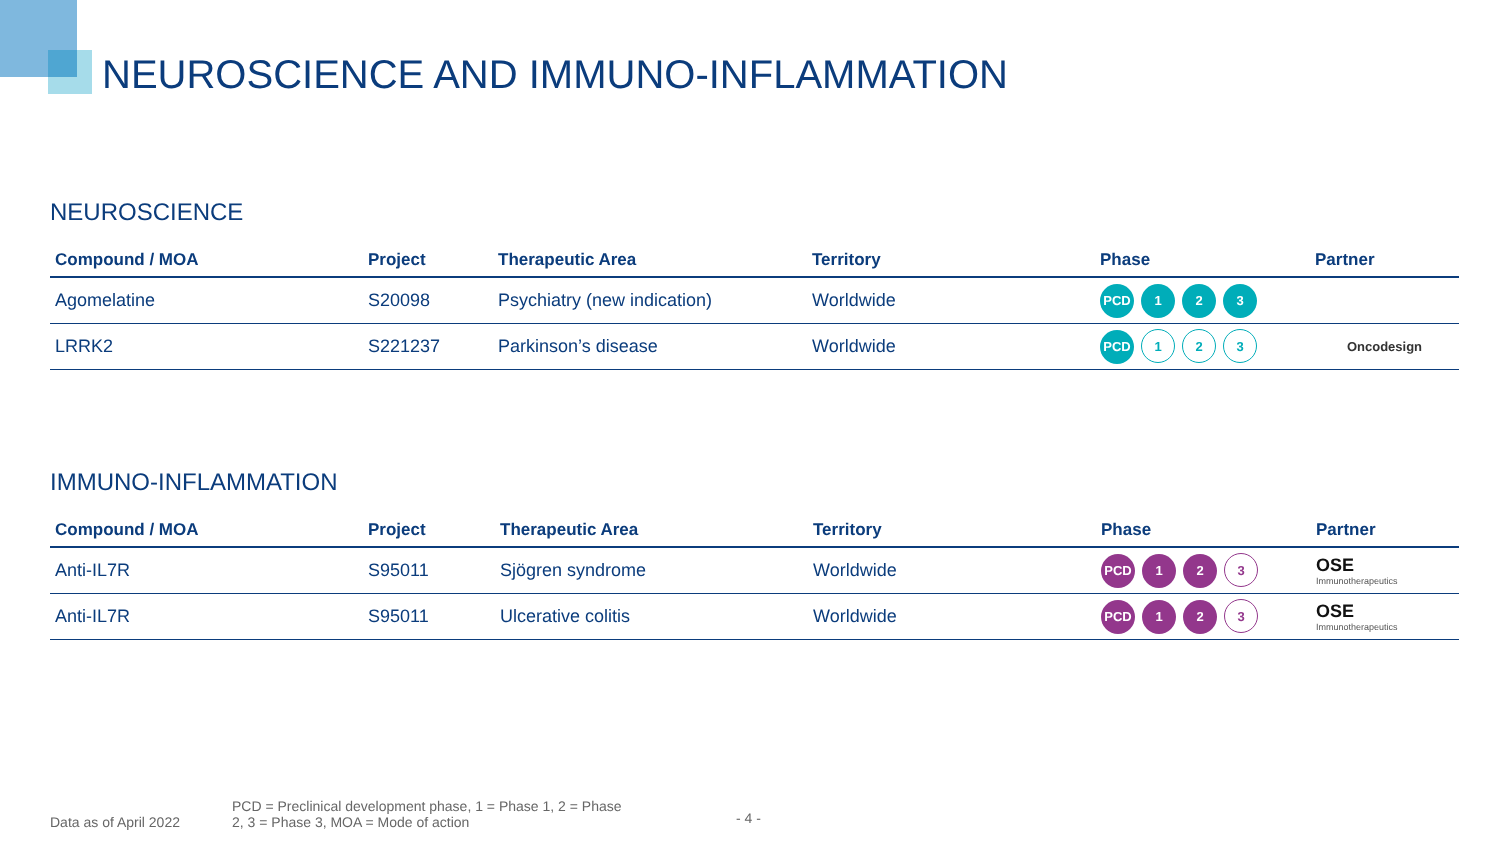NEUROSCIENCE AND IMMUNO-INFLAMMATION
NEUROSCIENCE
| Compound / MOA | Project | Therapeutic Area | Territory | Phase | Partner |
| --- | --- | --- | --- | --- | --- |
| Agomelatine | S20098 | Psychiatry (new indication) | Worldwide | PCD 1 2 3 | |
| LRRK2 | S221237 | Parkinson’s disease | Worldwide | PCD 1 2 3 | Oncodesign |
IMMUNO-INFLAMMATION
| Compound / MOA | Project | Therapeutic Area | Territory | Phase | Partner |
| --- | --- | --- | --- | --- | --- |
| Anti-IL7R | S95011 | Sjögren syndrome | Worldwide | PCD 1 2 3 | OSE Immunotherapeutics |
| Anti-IL7R | S95011 | Ulcerative colitis | Worldwide | PCD 1 2 3 | OSE Immunotherapeutics |
Data as of April 2022 PCD = Preclinical development phase, 1 = Phase 1, 2 = Phase
2, 3 = Phase 3, MOA = Mode of action - 4 -